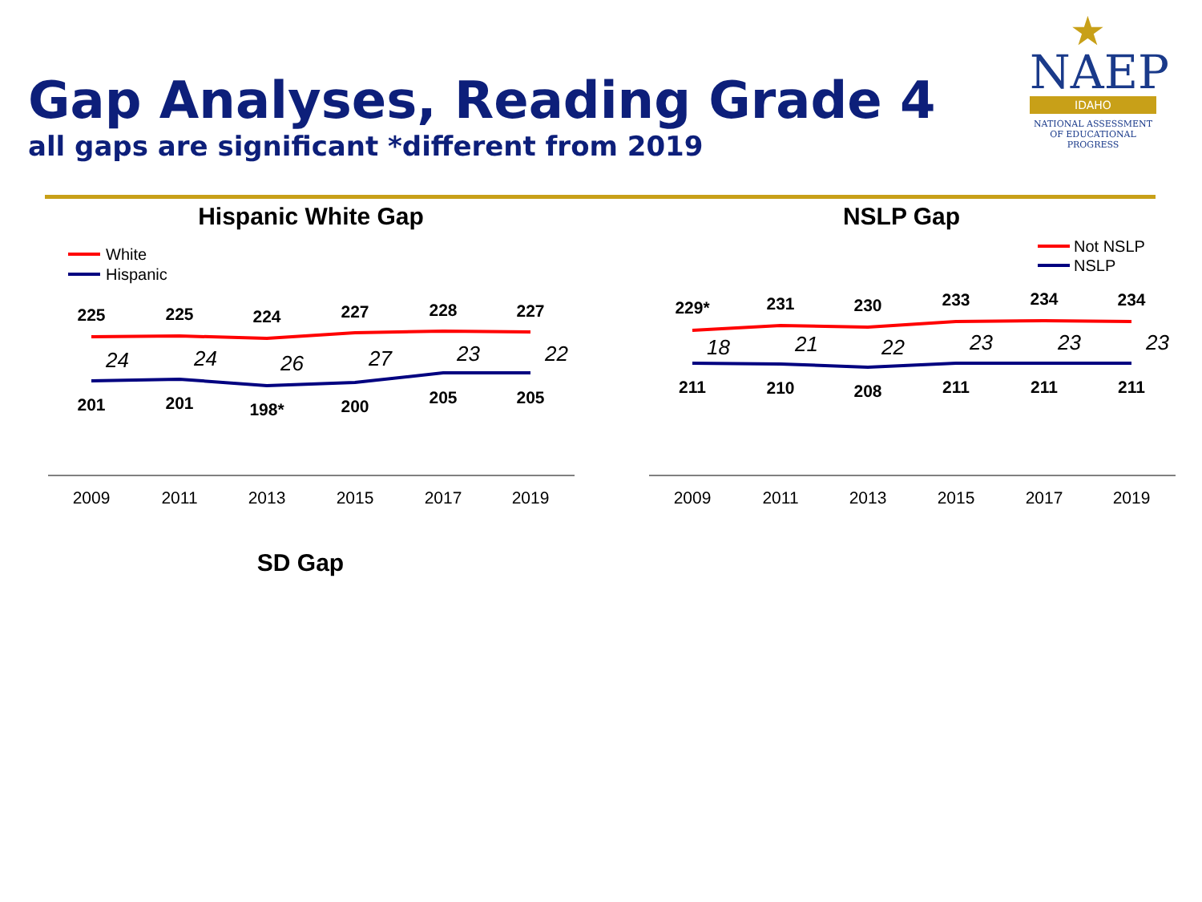Gap Analyses, Reading Grade 4
all gaps are significant *different from 2019
★
NAEP
IDAHO
NATIONAL ASSESSMENT
OF EDUCATIONAL
PROGRESS
Hispanic White Gap
White
Hispanic
225
225
224
227
228
227
201
201
198*
200
205
205
24
24
26
27
23
22
2009
2011
2013
2015
2017
2019
NSLP Gap
Not NSLP
NSLP
229*
231
230
233
234
234
211
210
208
211
211
211
18
21
22
23
23
23
2009
2011
2013
2015
2017
2019
SD Gap